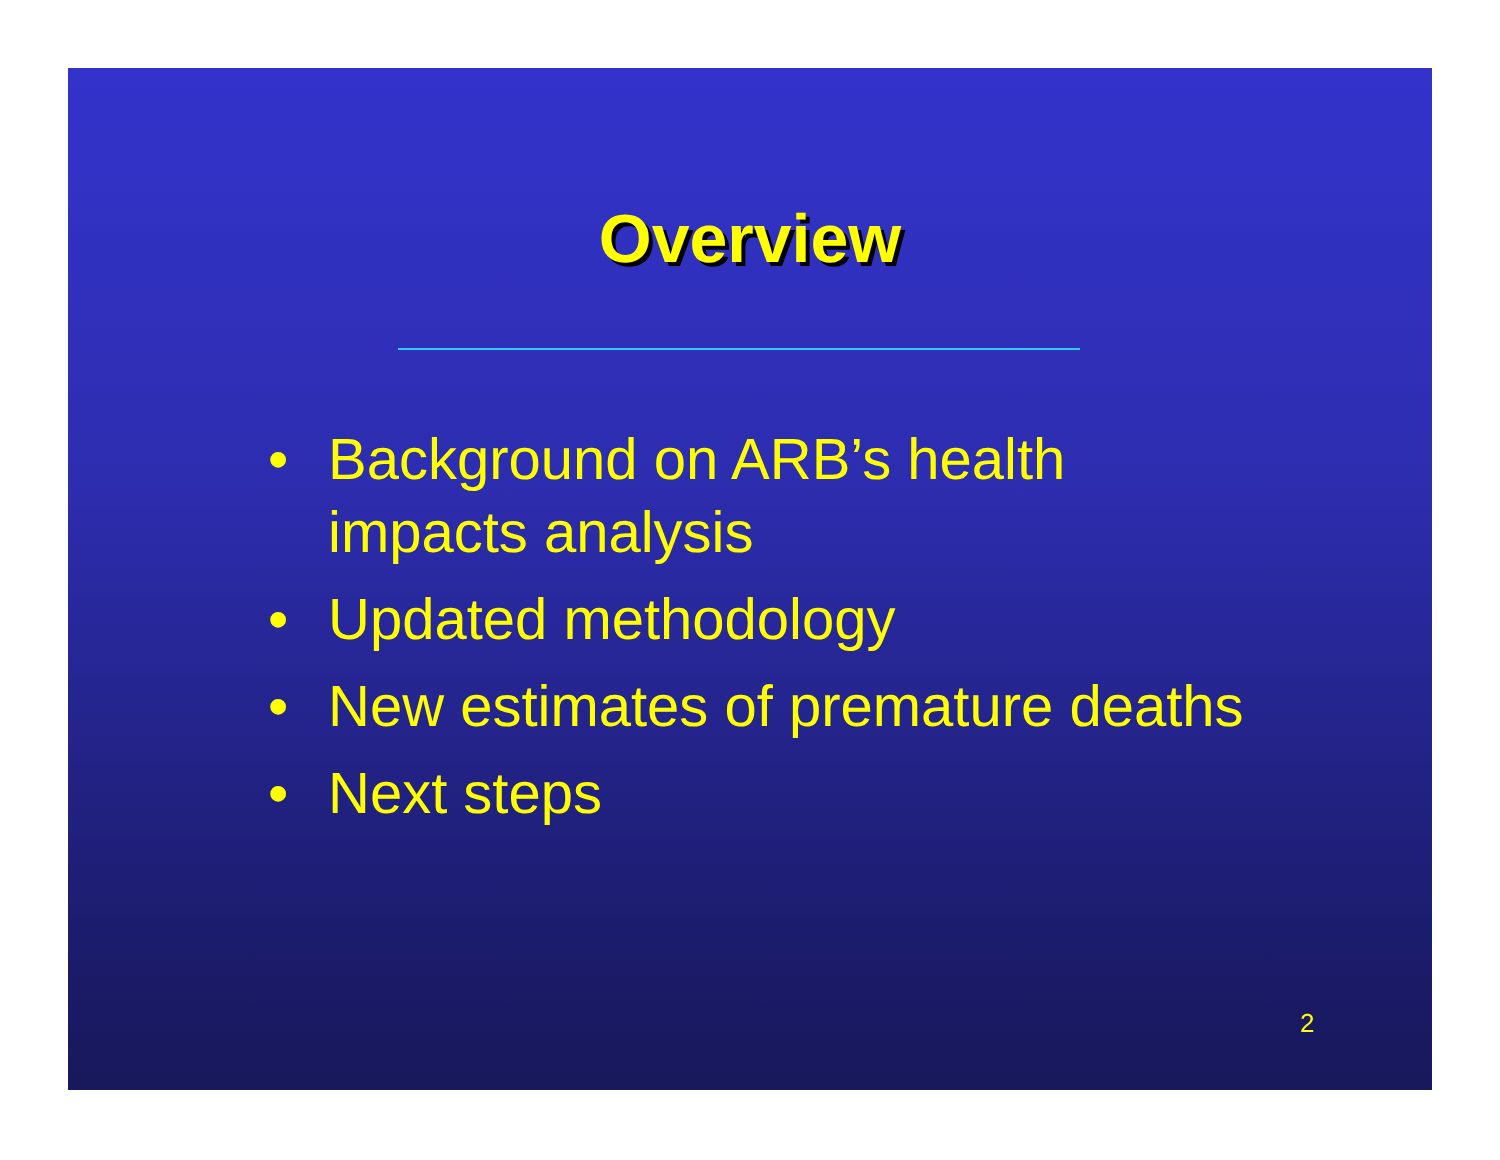Overview
• Background on ARB’s health
impacts analysis
• Updated methodology
• New estimates of premature deaths
• Next steps
2